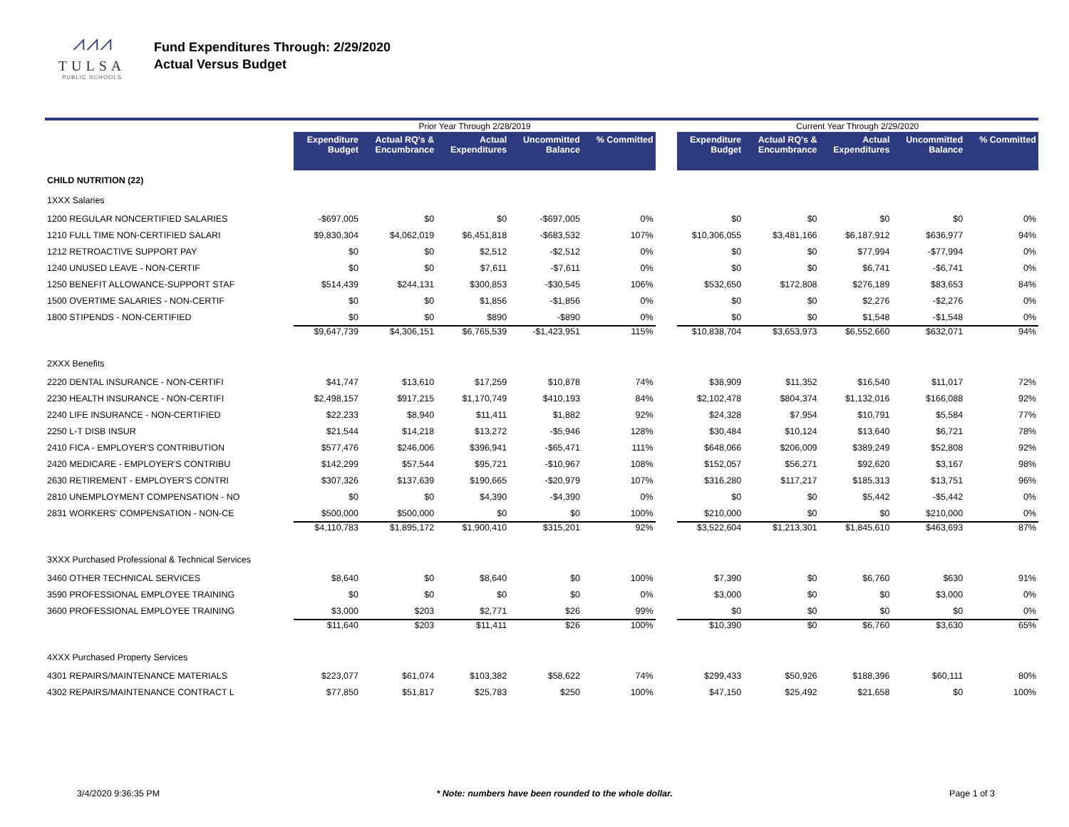⩘⩘⩘
TULSA
PUBLIC SCHOOLS
Fund Expenditures Through: 2/29/2020
Actual Versus Budget
| | Prior Year Through 2/28/2019 | | | | | | Current Year Through 2/29/2020 | | | | |
| | Expenditure Budget | Actual RQ's & Encumbrance | Actual Expenditures | Uncommitted Balance | % Committed | | Expenditure Budget | Actual RQ's & Encumbrance | Actual Expenditures | Uncommitted Balance | % Committed |
| CHILD NUTRITION (22) | | | | | | | | | | | |
| 1XXX Salaries | | | | | | | | | | | |
| 1200 REGULAR NONCERTIFIED SALARIES | -$697,005 | $0 | $0 | -$697,005 | 0% | | $0 | $0 | $0 | $0 | 0% |
| 1210 FULL TIME NON-CERTIFIED SALARI | $9,830,304 | $4,062,019 | $6,451,818 | -$683,532 | 107% | | $10,306,055 | $3,481,166 | $6,187,912 | $636,977 | 94% |
| 1212 RETROACTIVE SUPPORT PAY | $0 | $0 | $2,512 | -$2,512 | 0% | | $0 | $0 | $77,994 | -$77,994 | 0% |
| 1240 UNUSED LEAVE - NON-CERTIF | $0 | $0 | $7,611 | -$7,611 | 0% | | $0 | $0 | $6,741 | -$6,741 | 0% |
| 1250 BENEFIT ALLOWANCE-SUPPORT STAF | $514,439 | $244,131 | $300,853 | -$30,545 | 106% | | $532,650 | $172,808 | $276,189 | $83,653 | 84% |
| 1500 OVERTIME SALARIES - NON-CERTIF | $0 | $0 | $1,856 | -$1,856 | 0% | | $0 | $0 | $2,276 | -$2,276 | 0% |
| 1800 STIPENDS - NON-CERTIFIED | $0 | $0 | $890 | -$890 | 0% | | $0 | $0 | $1,548 | -$1,548 | 0% |
| | $9,647,739 | $4,306,151 | $6,765,539 | -$1,423,951 | 115% | | $10,838,704 | $3,653,973 | $6,552,660 | $632,071 | 94% |
| 2XXX Benefits | | | | | | | | | | | |
| 2220 DENTAL INSURANCE - NON-CERTIFI | $41,747 | $13,610 | $17,259 | $10,878 | 74% | | $38,909 | $11,352 | $16,540 | $11,017 | 72% |
| 2230 HEALTH INSURANCE - NON-CERTIFI | $2,498,157 | $917,215 | $1,170,749 | $410,193 | 84% | | $2,102,478 | $804,374 | $1,132,016 | $166,088 | 92% |
| 2240 LIFE INSURANCE - NON-CERTIFIED | $22,233 | $8,940 | $11,411 | $1,882 | 92% | | $24,328 | $7,954 | $10,791 | $5,584 | 77% |
| 2250 L-T DISB INSUR | $21,544 | $14,218 | $13,272 | -$5,946 | 128% | | $30,484 | $10,124 | $13,640 | $6,721 | 78% |
| 2410 FICA - EMPLOYER'S CONTRIBUTION | $577,476 | $246,006 | $396,941 | -$65,471 | 111% | | $648,066 | $206,009 | $389,249 | $52,808 | 92% |
| 2420 MEDICARE - EMPLOYER'S CONTRIBU | $142,299 | $57,544 | $95,721 | -$10,967 | 108% | | $152,057 | $56,271 | $92,620 | $3,167 | 98% |
| 2630 RETIREMENT - EMPLOYER'S CONTRI | $307,326 | $137,639 | $190,665 | -$20,979 | 107% | | $316,280 | $117,217 | $185,313 | $13,751 | 96% |
| 2810 UNEMPLOYMENT COMPENSATION - NO | $0 | $0 | $4,390 | -$4,390 | 0% | | $0 | $0 | $5,442 | -$5,442 | 0% |
| 2831 WORKERS' COMPENSATION - NON-CE | $500,000 | $500,000 | $0 | $0 | 100% | | $210,000 | $0 | $0 | $210,000 | 0% |
| | $4,110,783 | $1,895,172 | $1,900,410 | $315,201 | 92% | | $3,522,604 | $1,213,301 | $1,845,610 | $463,693 | 87% |
| 3XXX Purchased Professional & Technical Services | | | | | | | | | | | |
| 3460 OTHER TECHNICAL SERVICES | $8,640 | $0 | $8,640 | $0 | 100% | | $7,390 | $0 | $6,760 | $630 | 91% |
| 3590 PROFESSIONAL EMPLOYEE TRAINING | $0 | $0 | $0 | $0 | 0% | | $3,000 | $0 | $0 | $3,000 | 0% |
| 3600 PROFESSIONAL EMPLOYEE TRAINING | $3,000 | $203 | $2,771 | $26 | 99% | | $0 | $0 | $0 | $0 | 0% |
| | $11,640 | $203 | $11,411 | $26 | 100% | | $10,390 | $0 | $6,760 | $3,630 | 65% |
| 4XXX Purchased Property Services | | | | | | | | | | | |
| 4301 REPAIRS/MAINTENANCE MATERIALS | $223,077 | $61,074 | $103,382 | $58,622 | 74% | | $299,433 | $50,926 | $188,396 | $60,111 | 80% |
| 4302 REPAIRS/MAINTENANCE CONTRACT L | $77,850 | $51,817 | $25,783 | $250 | 100% | | $47,150 | $25,492 | $21,658 | $0 | 100% |
3/4/2020 9:36:35 PM * Note: numbers have been rounded to the whole dollar. Page 1 of 3